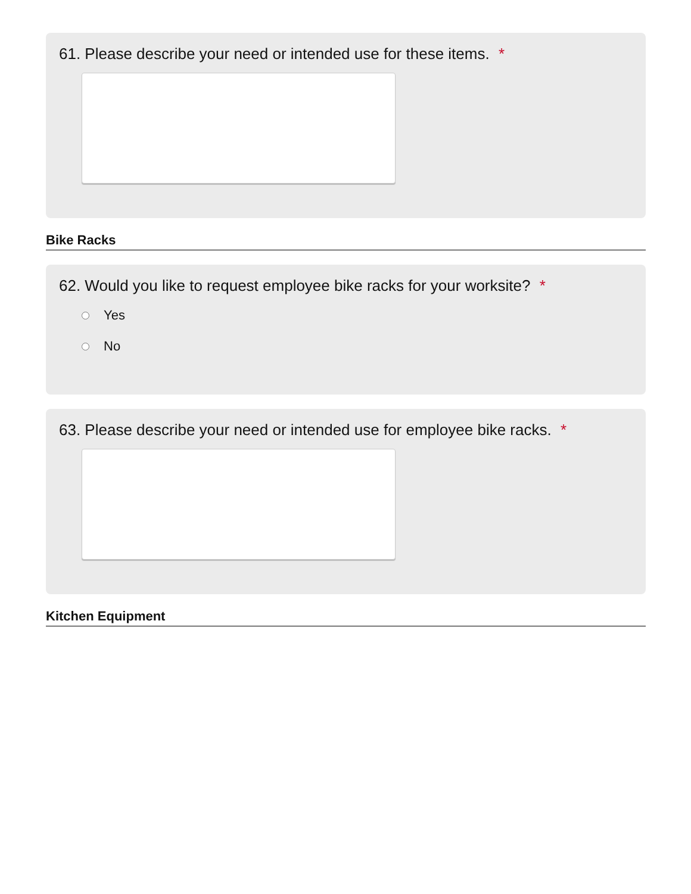61. Please describe your need or intended use for these items. *
Bike Racks
62. Would you like to request employee bike racks for your worksite? *
Yes
No
63. Please describe your need or intended use for employee bike racks. *
Kitchen Equipment